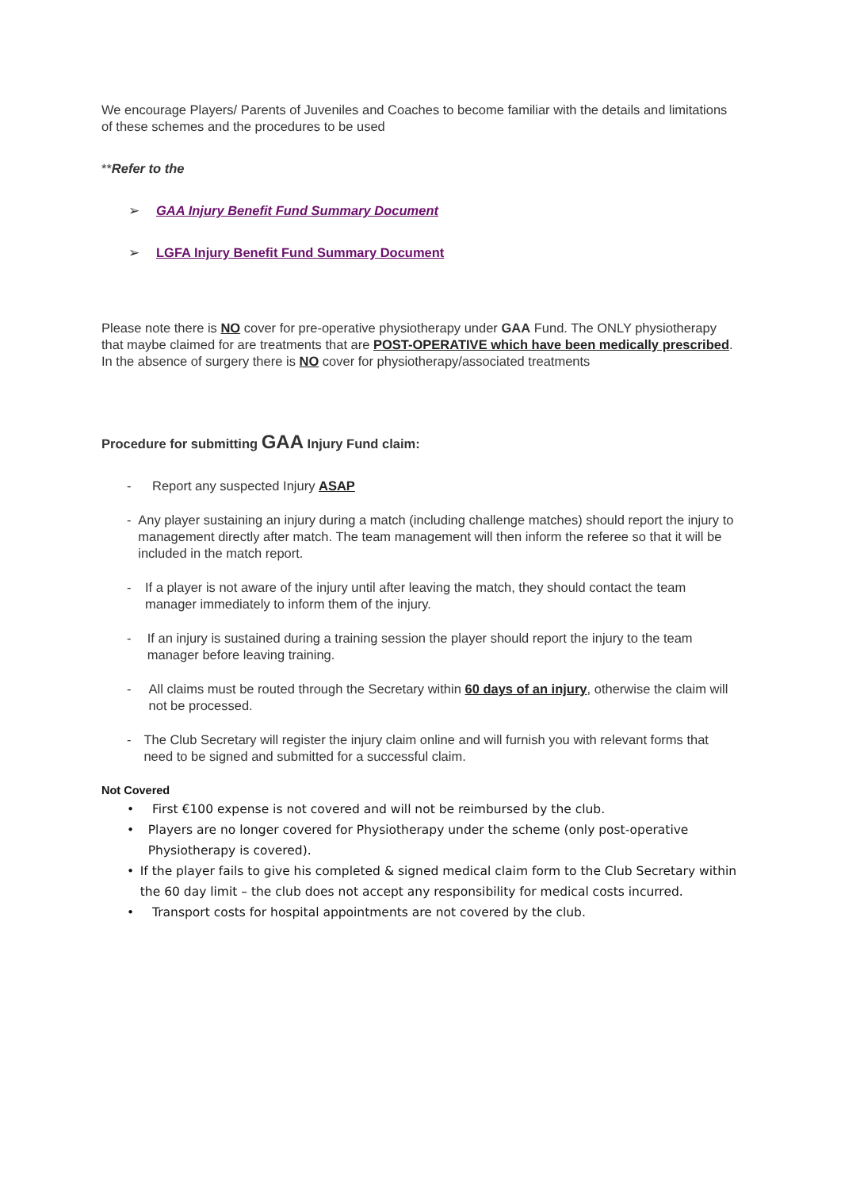We encourage Players/ Parents of Juveniles and Coaches to become familiar with the details and limitations of these schemes and the procedures to be used
**Refer to the
➢ GAA Injury Benefit Fund Summary Document
➢ LGFA Injury Benefit Fund Summary Document
Please note there is NO cover for pre-operative physiotherapy under GAA Fund. The ONLY physiotherapy that maybe claimed for are treatments that are POST-OPERATIVE which have been medically prescribed. In the absence of surgery there is NO cover for physiotherapy/associated treatments
Procedure for submitting GAA Injury Fund claim:
- Report any suspected Injury ASAP
- Any player sustaining an injury during a match (including challenge matches) should report the injury to management directly after match. The team management will then inform the referee so that it will be included in the match report.
- If a player is not aware of the injury until after leaving the match, they should contact the team manager immediately to inform them of the injury.
- If an injury is sustained during a training session the player should report the injury to the team manager before leaving training.
- All claims must be routed through the Secretary within 60 days of an injury, otherwise the claim will not be processed.
- The Club Secretary will register the injury claim online and will furnish you with relevant forms that need to be signed and submitted for a successful claim.
Not Covered
• First €100 expense is not covered and will not be reimbursed by the club.
• Players are no longer covered for Physiotherapy under the scheme (only post-operative Physiotherapy is covered).
• If the player fails to give his completed & signed medical claim form to the Club Secretary within the 60 day limit – the club does not accept any responsibility for medical costs incurred.
• Transport costs for hospital appointments are not covered by the club.